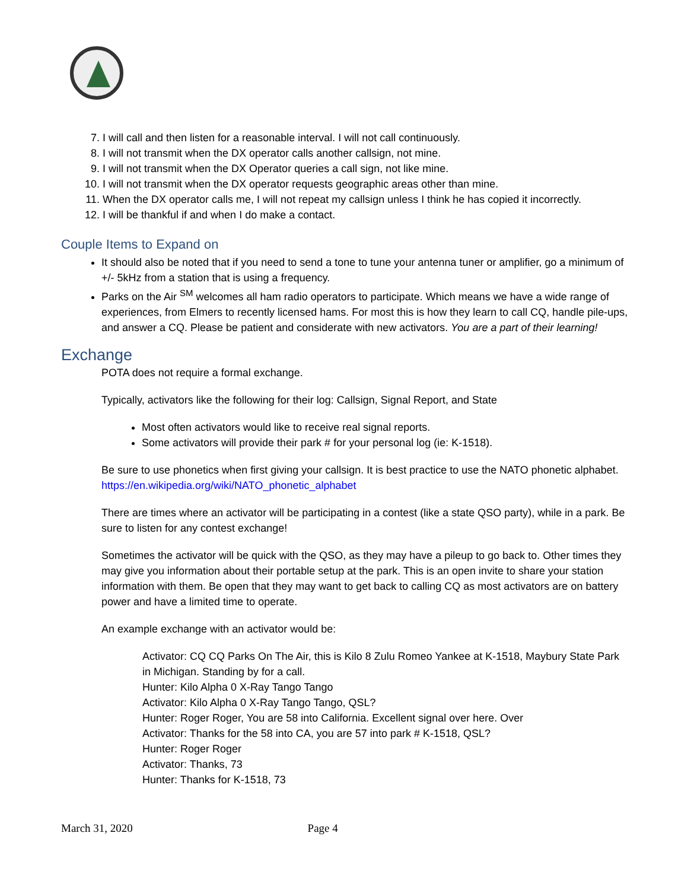7. I will call and then listen for a reasonable interval. I will not call continuously.
8. I will not transmit when the DX operator calls another callsign, not mine.
9. I will not transmit when the DX Operator queries a call sign, not like mine.
10. I will not transmit when the DX operator requests geographic areas other than mine.
11. When the DX operator calls me, I will not repeat my callsign unless I think he has copied it incorrectly.
12. I will be thankful if and when I do make a contact.
Couple Items to Expand on
It should also be noted that if you need to send a tone to tune your antenna tuner or amplifier, go a minimum of +/- 5kHz from a station that is using a frequency.
Parks on the Air <sup>SM</sup> welcomes all ham radio operators to participate. Which means we have a wide range of experiences, from Elmers to recently licensed hams. For most this is how they learn to call CQ, handle pile-ups, and answer a CQ. Please be patient and considerate with new activators. You are a part of their learning!
Exchange
POTA does not require a formal exchange.
Typically, activators like the following for their log: Callsign, Signal Report, and State
Most often activators would like to receive real signal reports.
Some activators will provide their park # for your personal log (ie: K-1518).
Be sure to use phonetics when first giving your callsign. It is best practice to use the NATO phonetic alphabet. https://en.wikipedia.org/wiki/NATO_phonetic_alphabet
There are times where an activator will be participating in a contest (like a state QSO party), while in a park. Be sure to listen for any contest exchange!
Sometimes the activator will be quick with the QSO, as they may have a pileup to go back to. Other times they may give you information about their portable setup at the park. This is an open invite to share your station information with them. Be open that they may want to get back to calling CQ as most activators are on battery power and have a limited time to operate.
An example exchange with an activator would be:
Activator: CQ CQ Parks On The Air, this is Kilo 8 Zulu Romeo Yankee at K-1518, Maybury State Park in Michigan. Standing by for a call.
Hunter: Kilo Alpha 0 X-Ray Tango Tango
Activator: Kilo Alpha 0 X-Ray Tango Tango, QSL?
Hunter: Roger Roger, You are 58 into California. Excellent signal over here. Over
Activator: Thanks for the 58 into CA, you are 57 into park # K-1518, QSL?
Hunter: Roger Roger
Activator: Thanks, 73
Hunter: Thanks for K-1518, 73
March 31, 2020 Page 4